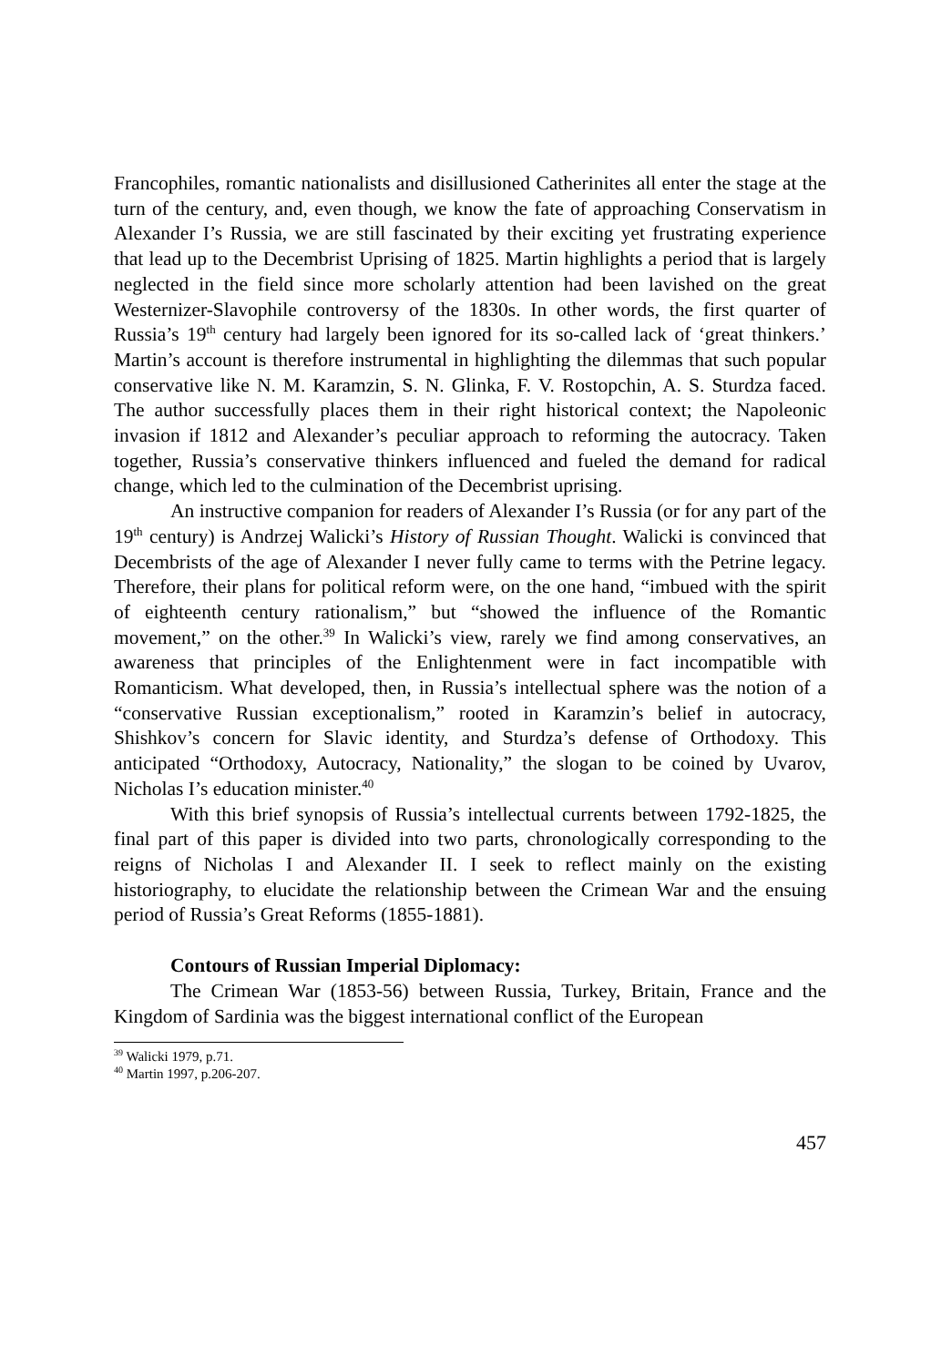Francophiles, romantic nationalists and disillusioned Catherinites all enter the stage at the turn of the century, and, even though, we know the fate of approaching Conservatism in Alexander I’s Russia, we are still fascinated by their exciting yet frustrating experience that lead up to the Decembrist Uprising of 1825. Martin highlights a period that is largely neglected in the field since more scholarly attention had been lavished on the great Westernizer-Slavophile controversy of the 1830s. In other words, the first quarter of Russia’s 19<sup>th</sup> century had largely been ignored for its so-called lack of ‘great thinkers.’ Martin’s account is therefore instrumental in highlighting the dilemmas that such popular conservative like N. M. Karamzin, S. N. Glinka, F. V. Rostopchin, A. S. Sturdza faced. The author successfully places them in their right historical context; the Napoleonic invasion if 1812 and Alexander’s peculiar approach to reforming the autocracy. Taken together, Russia’s conservative thinkers influenced and fueled the demand for radical change, which led to the culmination of the Decembrist uprising.
An instructive companion for readers of Alexander I’s Russia (or for any part of the 19<sup>th</sup> century) is Andrzej Walicki’s History of Russian Thought. Walicki is convinced that Decembrists of the age of Alexander I never fully came to terms with the Petrine legacy. Therefore, their plans for political reform were, on the one hand, “imbued with the spirit of eighteenth century rationalism,” but “showed the influence of the Romantic movement,” on the other.<sup>39</sup> In Walicki’s view, rarely we find among conservatives, an awareness that principles of the Enlightenment were in fact incompatible with Romanticism. What developed, then, in Russia’s intellectual sphere was the notion of a “conservative Russian exceptionalism,” rooted in Karamzin’s belief in autocracy, Shishkov’s concern for Slavic identity, and Sturdza’s defense of Orthodoxy. This anticipated “Orthodoxy, Autocracy, Nationality,” the slogan to be coined by Uvarov, Nicholas I’s education minister.<sup>40</sup>
With this brief synopsis of Russia’s intellectual currents between 1792-1825, the final part of this paper is divided into two parts, chronologically corresponding to the reigns of Nicholas I and Alexander II. I seek to reflect mainly on the existing historiography, to elucidate the relationship between the Crimean War and the ensuing period of Russia’s Great Reforms (1855-1881).
Contours of Russian Imperial Diplomacy:
The Crimean War (1853-56) between Russia, Turkey, Britain, France and the Kingdom of Sardinia was the biggest international conflict of the European
<sup>39</sup> Walicki 1979, p.71.
<sup>40</sup> Martin 1997, p.206-207.
457